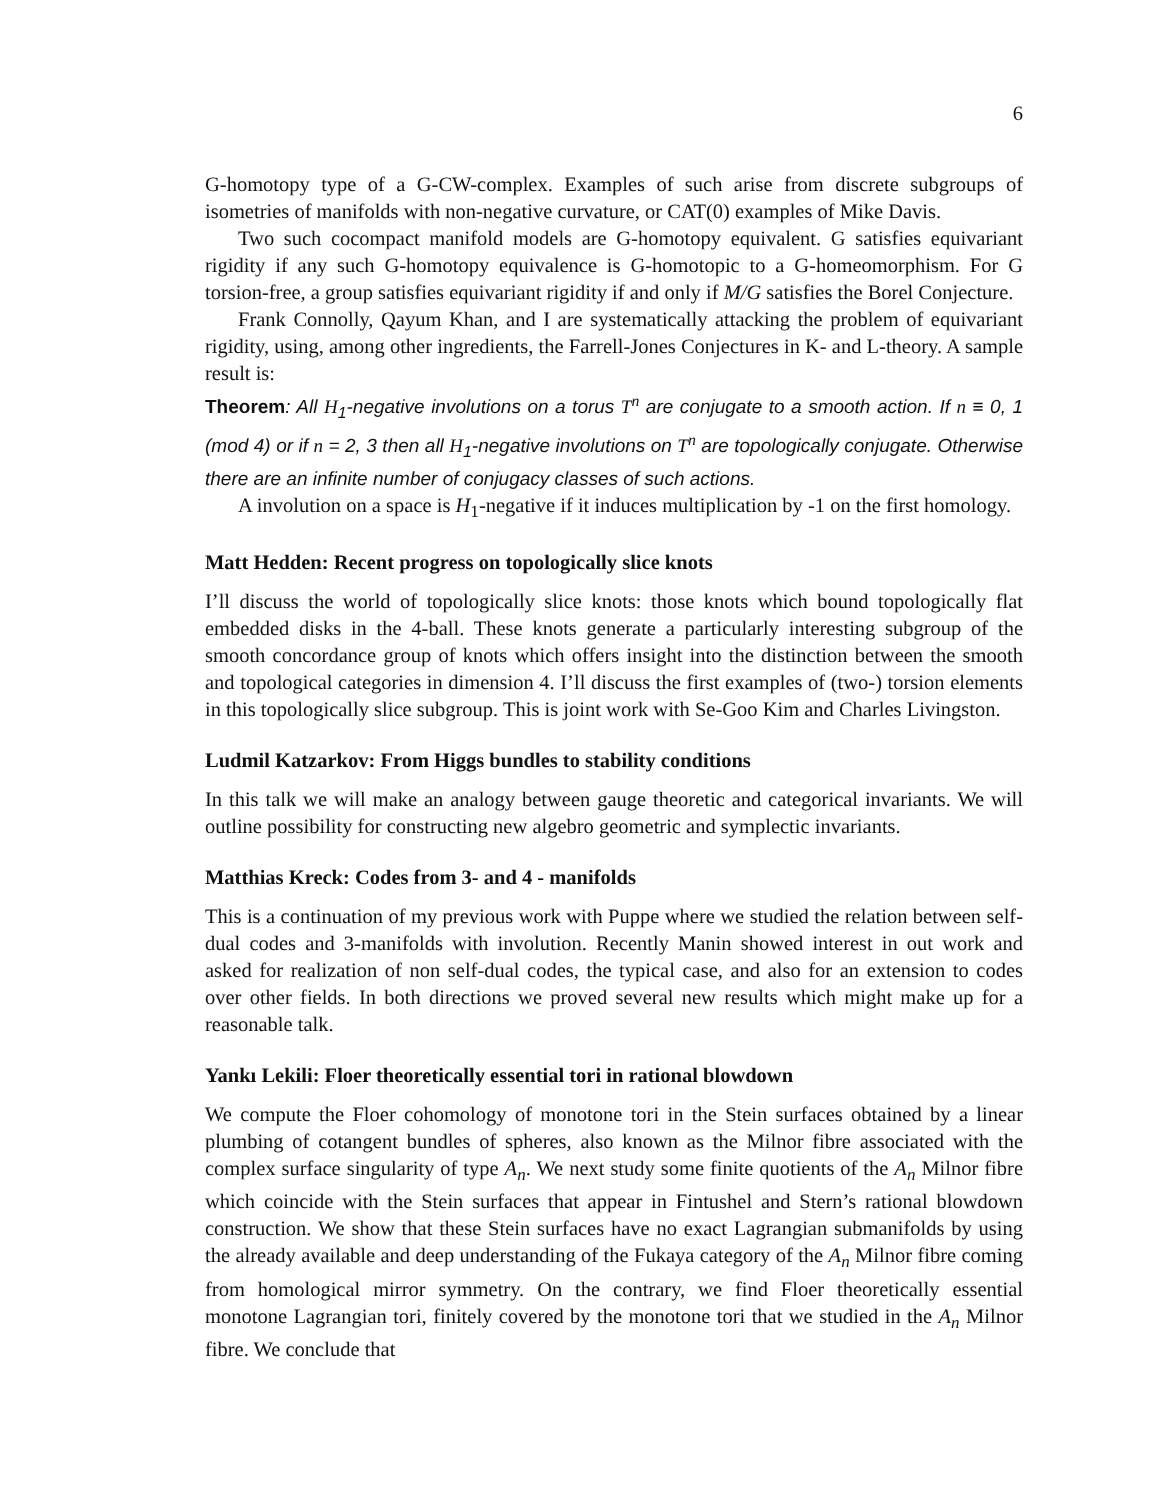6
G-homotopy type of a G-CW-complex. Examples of such arise from discrete subgroups of isometries of manifolds with non-negative curvature, or CAT(0) examples of Mike Davis.
Two such cocompact manifold models are G-homotopy equivalent. G satisfies equivariant rigidity if any such G-homotopy equivalence is G-homotopic to a G-homeomorphism. For G torsion-free, a group satisfies equivariant rigidity if and only if M/G satisfies the Borel Conjecture.
Frank Connolly, Qayum Khan, and I are systematically attacking the problem of equivariant rigidity, using, among other ingredients, the Farrell-Jones Conjectures in K- and L-theory. A sample result is:
Theorem: All H<sub>1</sub>-negative involutions on a torus T<sup>n</sup> are conjugate to a smooth action. If n ≡ 0, 1 (mod 4) or if n = 2, 3 then all H<sub>1</sub>-negative involutions on T<sup>n</sup> are topologically conjugate. Otherwise there are an infinite number of conjugacy classes of such actions.
A involution on a space is H<sub>1</sub>-negative if it induces multiplication by -1 on the first homology.
Matt Hedden: Recent progress on topologically slice knots
I’ll discuss the world of topologically slice knots: those knots which bound topologically flat embedded disks in the 4-ball. These knots generate a particularly interesting subgroup of the smooth concordance group of knots which offers insight into the distinction between the smooth and topological categories in dimension 4. I’ll discuss the first examples of (two-) torsion elements in this topologically slice subgroup. This is joint work with Se-Goo Kim and Charles Livingston.
Ludmil Katzarkov: From Higgs bundles to stability conditions
In this talk we will make an analogy between gauge theoretic and categorical invariants. We will outline possibility for constructing new algebro geometric and symplectic invariants.
Matthias Kreck: Codes from 3- and 4 - manifolds
This is a continuation of my previous work with Puppe where we studied the relation between self-dual codes and 3-manifolds with involution. Recently Manin showed interest in out work and asked for realization of non self-dual codes, the typical case, and also for an extension to codes over other fields. In both directions we proved several new results which might make up for a reasonable talk.
Yankı Lekili: Floer theoretically essential tori in rational blowdown
We compute the Floer cohomology of monotone tori in the Stein surfaces obtained by a linear plumbing of cotangent bundles of spheres, also known as the Milnor fibre associated with the complex surface singularity of type A<sub>n</sub>. We next study some finite quotients of the A<sub>n</sub> Milnor fibre which coincide with the Stein surfaces that appear in Fintushel and Stern’s rational blowdown construction. We show that these Stein surfaces have no exact Lagrangian submanifolds by using the already available and deep understanding of the Fukaya category of the A<sub>n</sub> Milnor fibre coming from homological mirror symmetry. On the contrary, we find Floer theoretically essential monotone Lagrangian tori, finitely covered by the monotone tori that we studied in the A<sub>n</sub> Milnor fibre. We conclude that